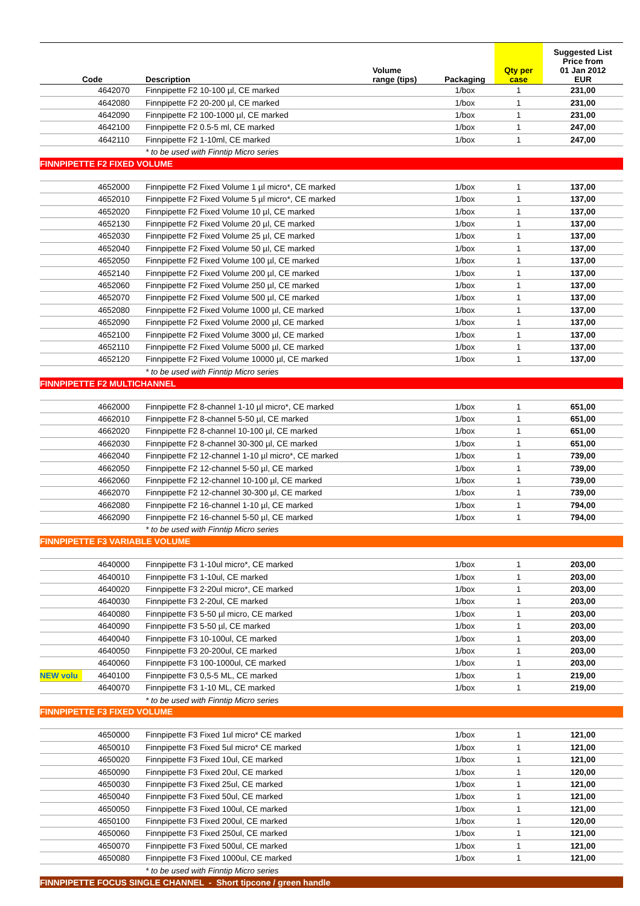| | Code | Description | Volume range (tips) | Packaging | Qty per case | Suggested List Price from 01 Jan 2012 EUR |
| --- | --- | --- | --- | --- | --- | --- |
| | 4642070 | Finnpipette F2 10-100 µl, CE marked | | 1/box | 1 | 231,00 |
| | 4642080 | Finnpipette F2 20-200 µl, CE marked | | 1/box | 1 | 231,00 |
| | 4642090 | Finnpipette F2 100-1000 µl, CE marked | | 1/box | 1 | 231,00 |
| | 4642100 | Finnpipette F2 0.5-5 ml, CE marked | | 1/box | 1 | 247,00 |
| | 4642110 | Finnpipette F2 1-10ml, CE marked | | 1/box | 1 | 247,00 |
| | | * to be used with Finntip Micro series | | | | |
| FINNPIPETTE F2 FIXED VOLUME | | | | | | |
| | 4652000 | Finnpipette F2 Fixed Volume 1 µl micro*, CE marked | | 1/box | 1 | 137,00 |
| | 4652010 | Finnpipette F2 Fixed Volume 5 µl micro*, CE marked | | 1/box | 1 | 137,00 |
| | 4652020 | Finnpipette F2 Fixed Volume 10 µl, CE marked | | 1/box | 1 | 137,00 |
| | 4652130 | Finnpipette F2 Fixed Volume 20 µl, CE marked | | 1/box | 1 | 137,00 |
| | 4652030 | Finnpipette F2 Fixed Volume 25 µl, CE marked | | 1/box | 1 | 137,00 |
| | 4652040 | Finnpipette F2 Fixed Volume 50 µl, CE marked | | 1/box | 1 | 137,00 |
| | 4652050 | Finnpipette F2 Fixed Volume 100 µl, CE marked | | 1/box | 1 | 137,00 |
| | 4652140 | Finnpipette F2 Fixed Volume 200 µl, CE marked | | 1/box | 1 | 137,00 |
| | 4652060 | Finnpipette F2 Fixed Volume 250 µl, CE marked | | 1/box | 1 | 137,00 |
| | 4652070 | Finnpipette F2 Fixed Volume 500 µl, CE marked | | 1/box | 1 | 137,00 |
| | 4652080 | Finnpipette F2 Fixed Volume 1000 µl, CE marked | | 1/box | 1 | 137,00 |
| | 4652090 | Finnpipette F2 Fixed Volume 2000 µl, CE marked | | 1/box | 1 | 137,00 |
| | 4652100 | Finnpipette F2 Fixed Volume 3000 µl, CE marked | | 1/box | 1 | 137,00 |
| | 4652110 | Finnpipette F2 Fixed Volume 5000 µl, CE marked | | 1/box | 1 | 137,00 |
| | 4652120 | Finnpipette F2 Fixed Volume 10000 µl, CE marked | | 1/box | 1 | 137,00 |
| | | * to be used with Finntip Micro series | | | | |
| FINNPIPETTE F2 MULTICHANNEL | | | | | | |
| | 4662000 | Finnpipette F2 8-channel 1-10 µl micro*, CE marked | | 1/box | 1 | 651,00 |
| | 4662010 | Finnpipette F2 8-channel 5-50 µl, CE marked | | 1/box | 1 | 651,00 |
| | 4662020 | Finnpipette F2 8-channel 10-100 µl, CE marked | | 1/box | 1 | 651,00 |
| | 4662030 | Finnpipette F2 8-channel 30-300 µl, CE marked | | 1/box | 1 | 651,00 |
| | 4662040 | Finnpipette F2 12-channel 1-10 µl micro*, CE marked | | 1/box | 1 | 739,00 |
| | 4662050 | Finnpipette F2 12-channel 5-50 µl, CE marked | | 1/box | 1 | 739,00 |
| | 4662060 | Finnpipette F2 12-channel 10-100 µl, CE marked | | 1/box | 1 | 739,00 |
| | 4662070 | Finnpipette F2 12-channel 30-300 µl, CE marked | | 1/box | 1 | 739,00 |
| | 4662080 | Finnpipette F2 16-channel 1-10 µl, CE marked | | 1/box | 1 | 794,00 |
| | 4662090 | Finnpipette F2 16-channel 5-50 µl, CE marked | | 1/box | 1 | 794,00 |
| | | * to be used with Finntip Micro series | | | | |
| FINNPIPETTE F3 VARIABLE VOLUME | | | | | | |
| | 4640000 | Finnpipette F3 1-10ul micro*, CE marked | | 1/box | 1 | 203,00 |
| | 4640010 | Finnpipette F3 1-10ul, CE marked | | 1/box | 1 | 203,00 |
| | 4640020 | Finnpipette F3 2-20ul micro*, CE marked | | 1/box | 1 | 203,00 |
| | 4640030 | Finnpipette F3 2-20ul, CE marked | | 1/box | 1 | 203,00 |
| | 4640080 | Finnpipette F3 5-50 µl micro, CE marked | | 1/box | 1 | 203,00 |
| | 4640090 | Finnpipette F3 5-50 µl, CE marked | | 1/box | 1 | 203,00 |
| | 4640040 | Finnpipette F3 10-100ul, CE marked | | 1/box | 1 | 203,00 |
| | 4640050 | Finnpipette F3 20-200ul, CE marked | | 1/box | 1 | 203,00 |
| | 4640060 | Finnpipette F3 100-1000ul, CE marked | | 1/box | 1 | 203,00 |
| NEW volu | 4640100 | Finnpipette F3 0,5-5 ML, CE marked | | 1/box | 1 | 219,00 |
| | 4640070 | Finnpipette F3 1-10 ML, CE marked | | 1/box | 1 | 219,00 |
| | | * to be used with Finntip Micro series | | | | |
| FINNPIPETTE F3 FIXED VOLUME | | | | | | |
| | 4650000 | Finnpipette F3 Fixed 1ul micro* CE marked | | 1/box | 1 | 121,00 |
| | 4650010 | Finnpipette F3 Fixed 5ul micro* CE marked | | 1/box | 1 | 121,00 |
| | 4650020 | Finnpipette F3 Fixed 10ul, CE marked | | 1/box | 1 | 121,00 |
| | 4650090 | Finnpipette F3 Fixed 20ul, CE marked | | 1/box | 1 | 120,00 |
| | 4650030 | Finnpipette F3 Fixed 25ul, CE marked | | 1/box | 1 | 121,00 |
| | 4650040 | Finnpipette F3 Fixed 50ul, CE marked | | 1/box | 1 | 121,00 |
| | 4650050 | Finnpipette F3 Fixed 100ul, CE marked | | 1/box | 1 | 121,00 |
| | 4650100 | Finnpipette F3 Fixed 200ul, CE marked | | 1/box | 1 | 120,00 |
| | 4650060 | Finnpipette F3 Fixed 250ul, CE marked | | 1/box | 1 | 121,00 |
| | 4650070 | Finnpipette F3 Fixed 500ul, CE marked | | 1/box | 1 | 121,00 |
| | 4650080 | Finnpipette F3 Fixed 1000ul, CE marked | | 1/box | 1 | 121,00 |
| | | * to be used with Finntip Micro series | | | | |
| FINNPIPETTE FOCUS SINGLE CHANNEL - Short tipcone / green handle | | | | | | |